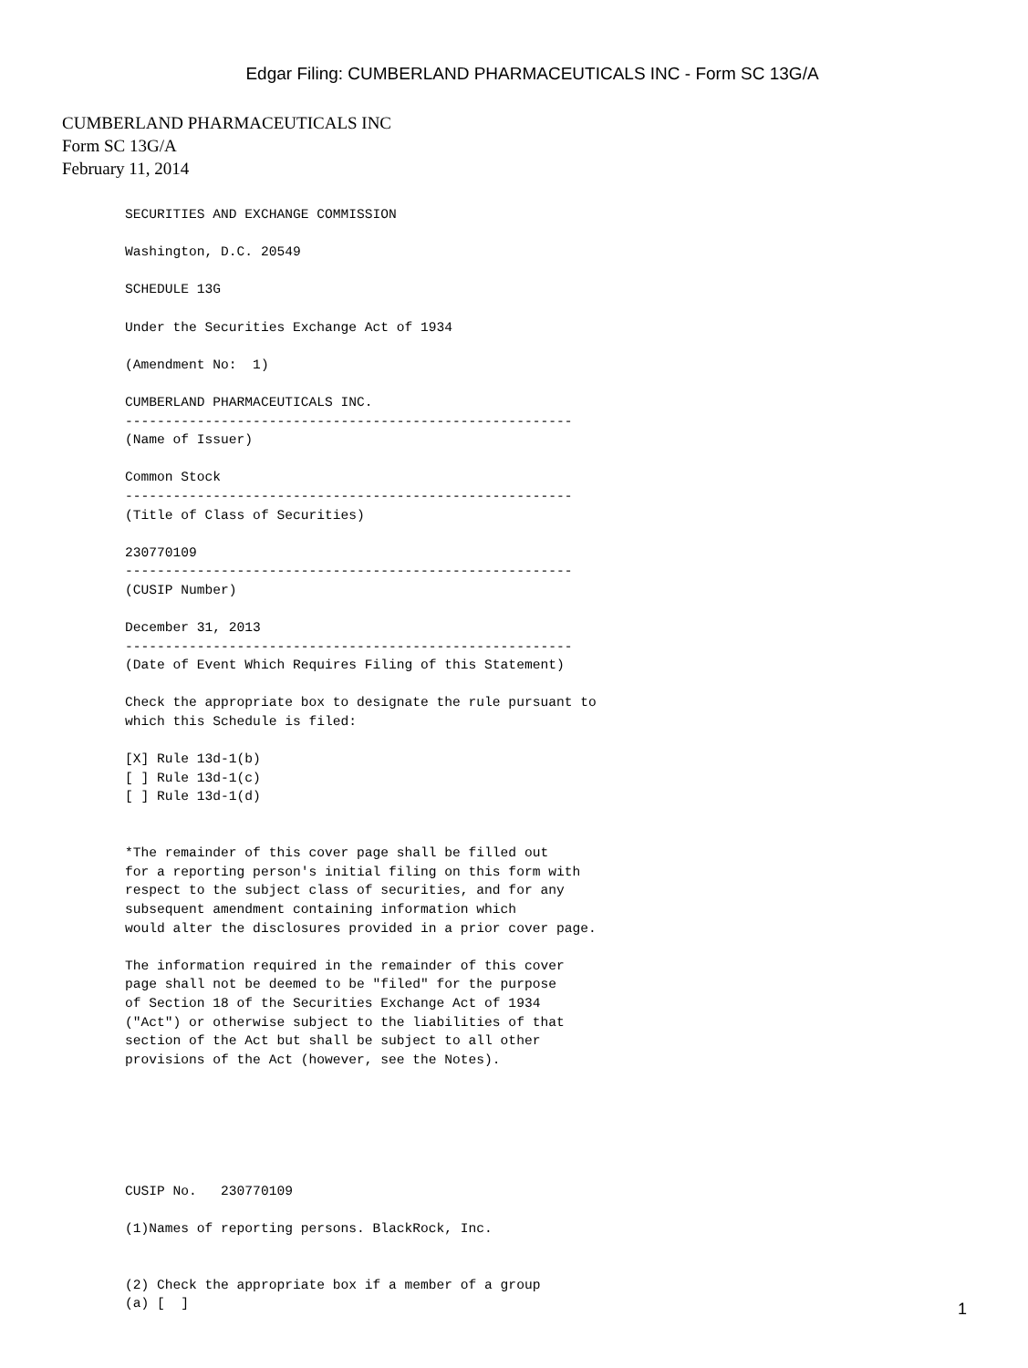Edgar Filing: CUMBERLAND PHARMACEUTICALS INC - Form SC 13G/A
CUMBERLAND PHARMACEUTICALS INC
Form SC 13G/A
February 11, 2014
SECURITIES AND EXCHANGE COMMISSION

Washington, D.C. 20549

SCHEDULE 13G

Under the Securities Exchange Act of 1934

(Amendment No:  1)

CUMBERLAND PHARMACEUTICALS INC.
--------------------------------------------------------
(Name of Issuer)

Common Stock
--------------------------------------------------------
(Title of Class of Securities)

230770109
--------------------------------------------------------
(CUSIP Number)

December 31, 2013
--------------------------------------------------------
(Date of Event Which Requires Filing of this Statement)

Check the appropriate box to designate the rule pursuant to
which this Schedule is filed:

[X] Rule 13d-1(b)
[ ] Rule 13d-1(c)
[ ] Rule 13d-1(d)


*The remainder of this cover page shall be filled out
for a reporting person's initial filing on this form with
respect to the subject class of securities, and for any
subsequent amendment containing information which
would alter the disclosures provided in a prior cover page.

The information required in the remainder of this cover
page shall not be deemed to be "filed" for the purpose
of Section 18 of the Securities Exchange Act of 1934
("Act") or otherwise subject to the liabilities of that
section of the Act but shall be subject to all other
provisions of the Act (however, see the Notes).






CUSIP No.   230770109

(1)Names of reporting persons. BlackRock, Inc.


(2) Check the appropriate box if a member of a group
(a) [  ]
1